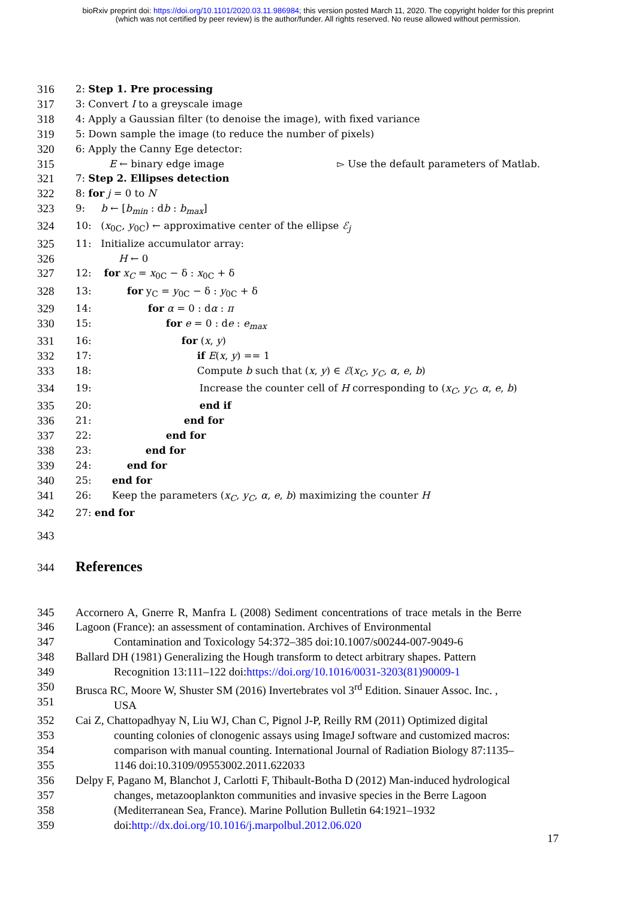bioRxiv preprint doi: https://doi.org/10.1101/2020.03.11.986984; this version posted March 11, 2020. The copyright holder for this preprint
(which was not certified by peer review) is the author/funder. All rights reserved. No reuse allowed without permission.
316 2: Step 1. Pre processing
317 3: Convert I to a greyscale image
318 4: Apply a Gaussian filter (to denoise the image), with fixed variance
319 5: Down sample the image (to reduce the number of pixels)
320 6: Apply the Canny Ege detector:
315 E ← binary edge image ▻ Use the default parameters of Matlab.
321 7: Step 2. Ellipses detection
322 8: for j = 0 to N
323 9: b ← [b<sub>min</sub> : db : b<sub>max</sub>]
324 10: (x<sub>0C</sub>, y<sub>0C</sub>) ← approximative center of the ellipse ℰ<sub>j</sub>
325 11: Initialize accumulator array:
326 H ← 0
327 12: for x<sub>C</sub> = x<sub>0C</sub> − δ : x<sub>0C</sub> + δ
328 13: for y<sub>C</sub> = y<sub>0C</sub> − δ : y<sub>0C</sub> + δ
329 14: for α = 0 : dα : π
330 15: for e = 0 : de : e<sub>max</sub>
331 16: for (x, y)
332 17: if E(x, y) == 1
333 18: Compute b such that (x, y) ∈ ℰ(x<sub>C</sub>, y<sub>C</sub>, α, e, b)
334 19: Increase the counter cell of H corresponding to (x<sub>C</sub>, y<sub>C</sub>, α, e, b)
335 20: end if
336 21: end for
337 22: end for
338 23: end for
339 24: end for
340 25: end for
341 26: Keep the parameters (x<sub>C</sub>, y<sub>C</sub>, α, e, b) maximizing the counter H
342 27: end for
343
344 References
345
346
347 Accornero A, Gnerre R, Manfra L (2008) Sediment concentrations of trace metals in the Berre Lagoon (France): an assessment of contamination. Archives of Environmental
Contamination and Toxicology 54:372–385 doi:10.1007/s00244-007-9049-6
348
349 Ballard DH (1981) Generalizing the Hough transform to detect arbitrary shapes. Pattern
Recognition 13:111–122 doi:https://doi.org/10.1016/0031-3203(81)90009-1
350
351 Brusca RC, Moore W, Shuster SM (2016) Invertebrates vol 3<sup>rd</sup> Edition. Sinauer Assoc. Inc. ,
USA
352
353
354
355 Cai Z, Chattopadhyay N, Liu WJ, Chan C, Pignol J-P, Reilly RM (2011) Optimized digital
counting colonies of clonogenic assays using ImageJ software and customized macros:
comparison with manual counting. International Journal of Radiation Biology 87:1135–
1146 doi:10.3109/09553002.2011.622033
356
357
358
359 Delpy F, Pagano M, Blanchot J, Carlotti F, Thibault-Botha D (2012) Man-induced hydrological
changes, metazooplankton communities and invasive species in the Berre Lagoon
(Mediterranean Sea, France). Marine Pollution Bulletin 64:1921–1932
doi:http://dx.doi.org/10.1016/j.marpolbul.2012.06.020
17